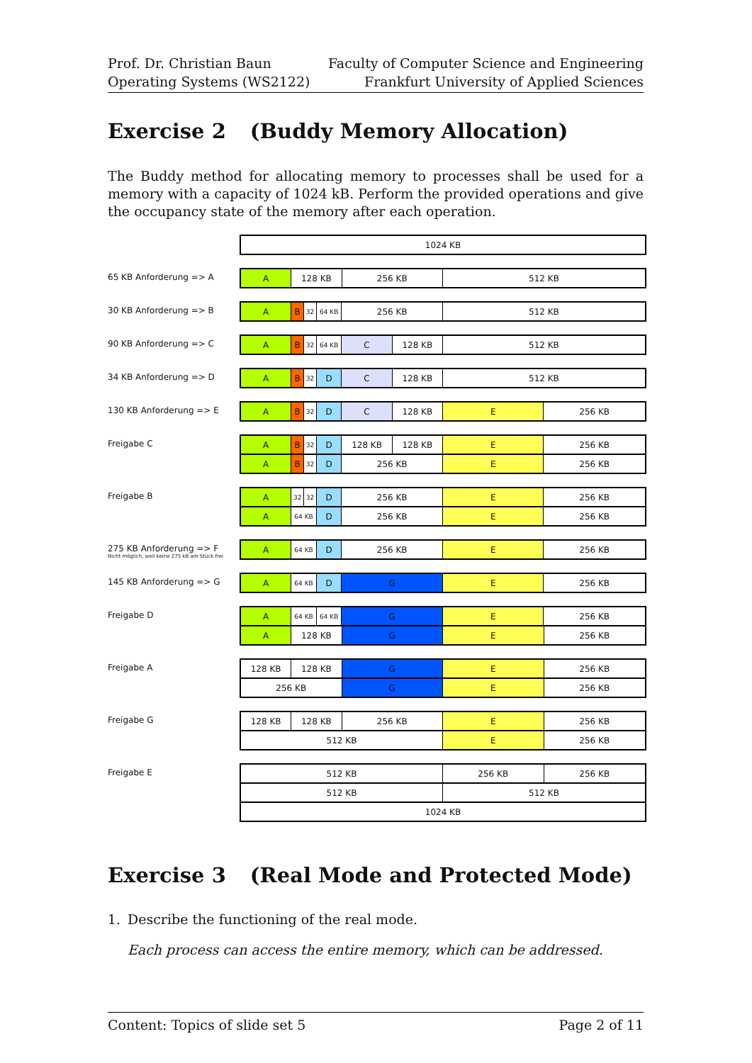Prof. Dr. Christian Baun
Operating Systems (WS2122)
Faculty of Computer Science and Engineering
Frankfurt University of Applied Sciences
Exercise 2 (Buddy Memory Allocation)
The Buddy method for allocating memory to processes shall be used for a memory with a capacity of 1024 kB. Perform the provided operations and give the occupancy state of the memory after each operation.
1024 KB
65 KB Anforderung => A
A 128 KB 256 KB 512 KB
30 KB Anforderung => B
A B
32 64 KB
256 KB 512 KB
90 KB Anforderung => C
A B
32 64 KB
C 128 KB 512 KB
34 KB Anforderung => D
A B
32
D C 128 KB 512 KB
130 KB Anforderung => E
A B
32
D C 128 KB E 256 KB
Freigabe C
A B
32
D 128 KB 128 KB E 256 KB
A B
32
D 256 KB E 256 KB
Freigabe B
A
32 32
D 256 KB E 256 KB
A
64 KB
D 256 KB E 256 KB
275 KB Anforderung => F
Nicht möglich, weil keine 275 kB am Stück frei
A
64 KB
D 256 KB E 256 KB
145 KB Anforderung => G
A
64 KB
D G E 256 KB
Freigabe D
A
64 KB 64 KB
G E 256 KB
A 128 KB G E 256 KB
Freigabe A
128 KB 128 KB G E 256 KB
256 KB G E 256 KB
Freigabe G
128 KB 128 KB 256 KB E 256 KB
512 KB E 256 KB
Freigabe E
512 KB 256 KB 256 KB
512 KB 512 KB
1024 KB
Exercise 3 (Real Mode and Protected Mode)
1. Describe the functioning of the real mode.
Each process can access the entire memory, which can be addressed.
Content: Topics of slide set 5 Page 2 of 11